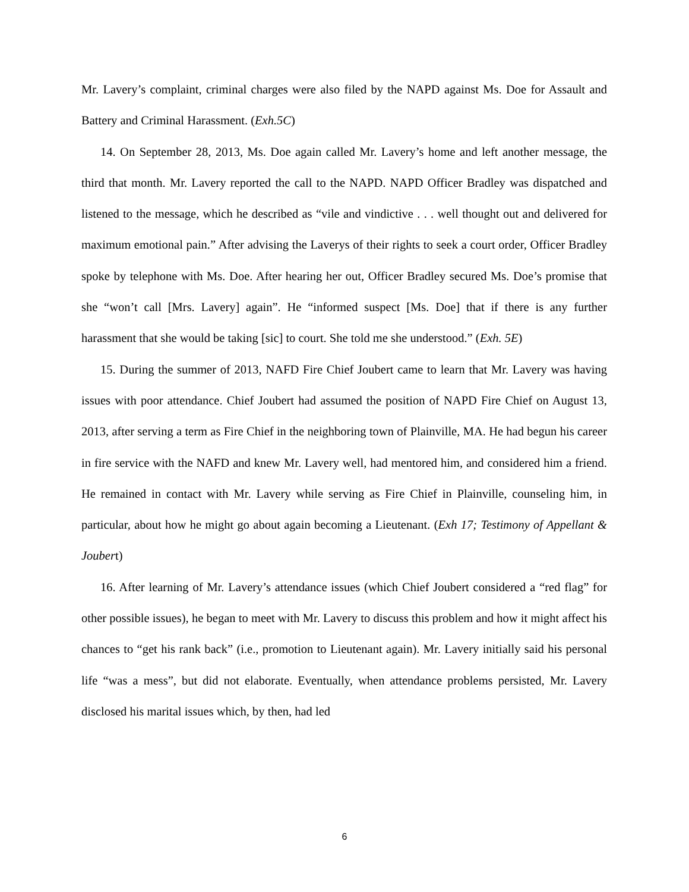Mr. Lavery’s complaint, criminal charges were also filed by the NAPD against Ms. Doe for Assault and Battery and Criminal Harassment. (Exh.5C)
14. On September 28, 2013, Ms. Doe again called Mr. Lavery’s home and left another message, the third that month. Mr. Lavery reported the call to the NAPD. NAPD Officer Bradley was dispatched and listened to the message, which he described as “vile and vindictive . . . well thought out and delivered for maximum emotional pain.” After advising the Laverys of their rights to seek a court order, Officer Bradley spoke by telephone with Ms. Doe. After hearing her out, Officer Bradley secured Ms. Doe’s promise that she “won’t call [Mrs. Lavery] again”. He “informed suspect [Ms. Doe] that if there is any further harassment that she would be taking [sic] to court. She told me she understood.” (Exh. 5E)
15. During the summer of 2013, NAFD Fire Chief Joubert came to learn that Mr. Lavery was having issues with poor attendance. Chief Joubert had assumed the position of NAPD Fire Chief on August 13, 2013, after serving a term as Fire Chief in the neighboring town of Plainville, MA. He had begun his career in fire service with the NAFD and knew Mr. Lavery well, had mentored him, and considered him a friend. He remained in contact with Mr. Lavery while serving as Fire Chief in Plainville, counseling him, in particular, about how he might go about again becoming a Lieutenant. (Exh 17; Testimony of Appellant & Joubert)
16. After learning of Mr. Lavery’s attendance issues (which Chief Joubert considered a “red flag” for other possible issues), he began to meet with Mr. Lavery to discuss this problem and how it might affect his chances to “get his rank back” (i.e., promotion to Lieutenant again). Mr. Lavery initially said his personal life “was a mess”, but did not elaborate. Eventually, when attendance problems persisted, Mr. Lavery disclosed his marital issues which, by then, had led
6